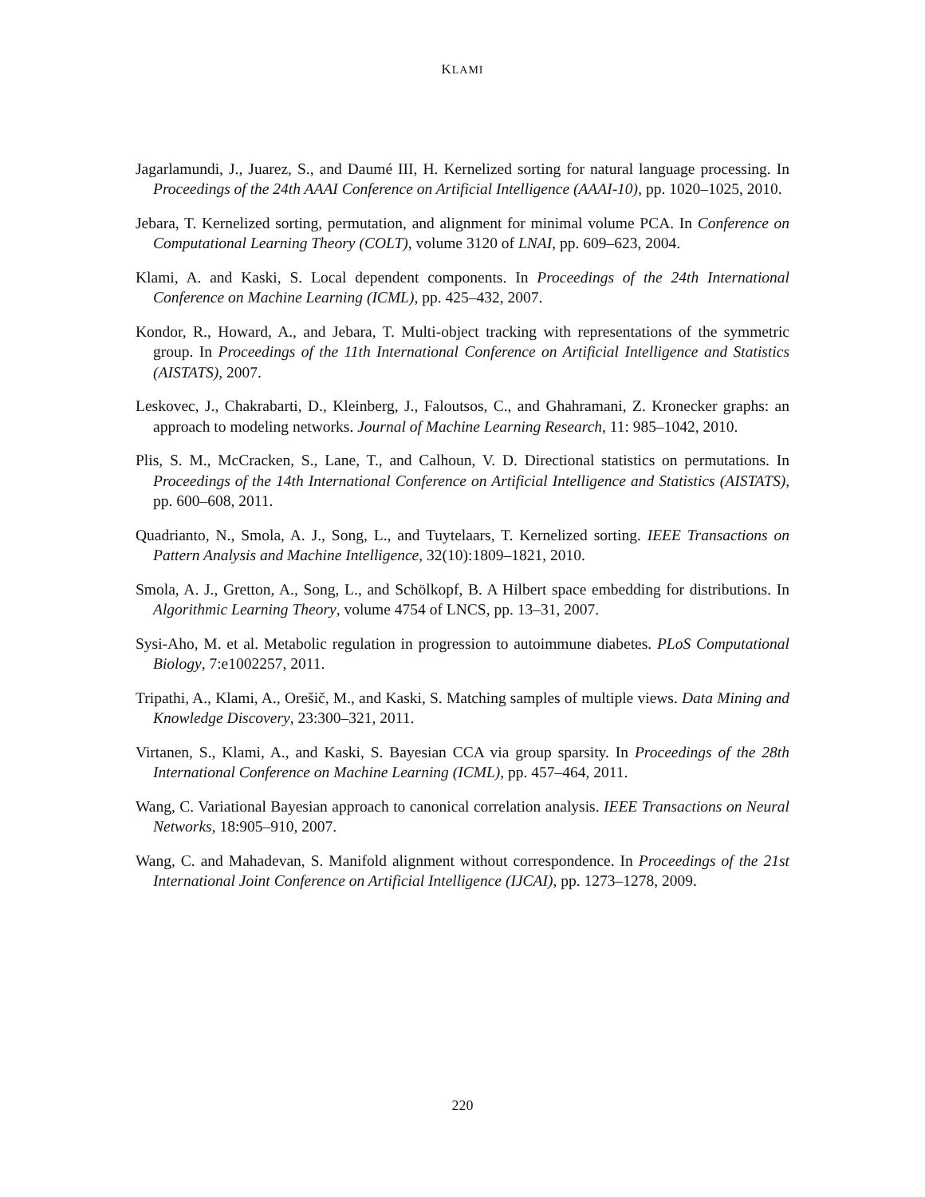KLAMI
Jagarlamundi, J., Juarez, S., and Daumé III, H. Kernelized sorting for natural language processing. In Proceedings of the 24th AAAI Conference on Artificial Intelligence (AAAI-10), pp. 1020–1025, 2010.
Jebara, T. Kernelized sorting, permutation, and alignment for minimal volume PCA. In Conference on Computational Learning Theory (COLT), volume 3120 of LNAI, pp. 609–623, 2004.
Klami, A. and Kaski, S. Local dependent components. In Proceedings of the 24th International Conference on Machine Learning (ICML), pp. 425–432, 2007.
Kondor, R., Howard, A., and Jebara, T. Multi-object tracking with representations of the symmetric group. In Proceedings of the 11th International Conference on Artificial Intelligence and Statistics (AISTATS), 2007.
Leskovec, J., Chakrabarti, D., Kleinberg, J., Faloutsos, C., and Ghahramani, Z. Kronecker graphs: an approach to modeling networks. Journal of Machine Learning Research, 11: 985–1042, 2010.
Plis, S. M., McCracken, S., Lane, T., and Calhoun, V. D. Directional statistics on permutations. In Proceedings of the 14th International Conference on Artificial Intelligence and Statistics (AISTATS), pp. 600–608, 2011.
Quadrianto, N., Smola, A. J., Song, L., and Tuytelaars, T. Kernelized sorting. IEEE Transactions on Pattern Analysis and Machine Intelligence, 32(10):1809–1821, 2010.
Smola, A. J., Gretton, A., Song, L., and Schölkopf, B. A Hilbert space embedding for distributions. In Algorithmic Learning Theory, volume 4754 of LNCS, pp. 13–31, 2007.
Sysi-Aho, M. et al. Metabolic regulation in progression to autoimmune diabetes. PLoS Computational Biology, 7:e1002257, 2011.
Tripathi, A., Klami, A., Orešič, M., and Kaski, S. Matching samples of multiple views. Data Mining and Knowledge Discovery, 23:300–321, 2011.
Virtanen, S., Klami, A., and Kaski, S. Bayesian CCA via group sparsity. In Proceedings of the 28th International Conference on Machine Learning (ICML), pp. 457–464, 2011.
Wang, C. Variational Bayesian approach to canonical correlation analysis. IEEE Transactions on Neural Networks, 18:905–910, 2007.
Wang, C. and Mahadevan, S. Manifold alignment without correspondence. In Proceedings of the 21st International Joint Conference on Artificial Intelligence (IJCAI), pp. 1273–1278, 2009.
220